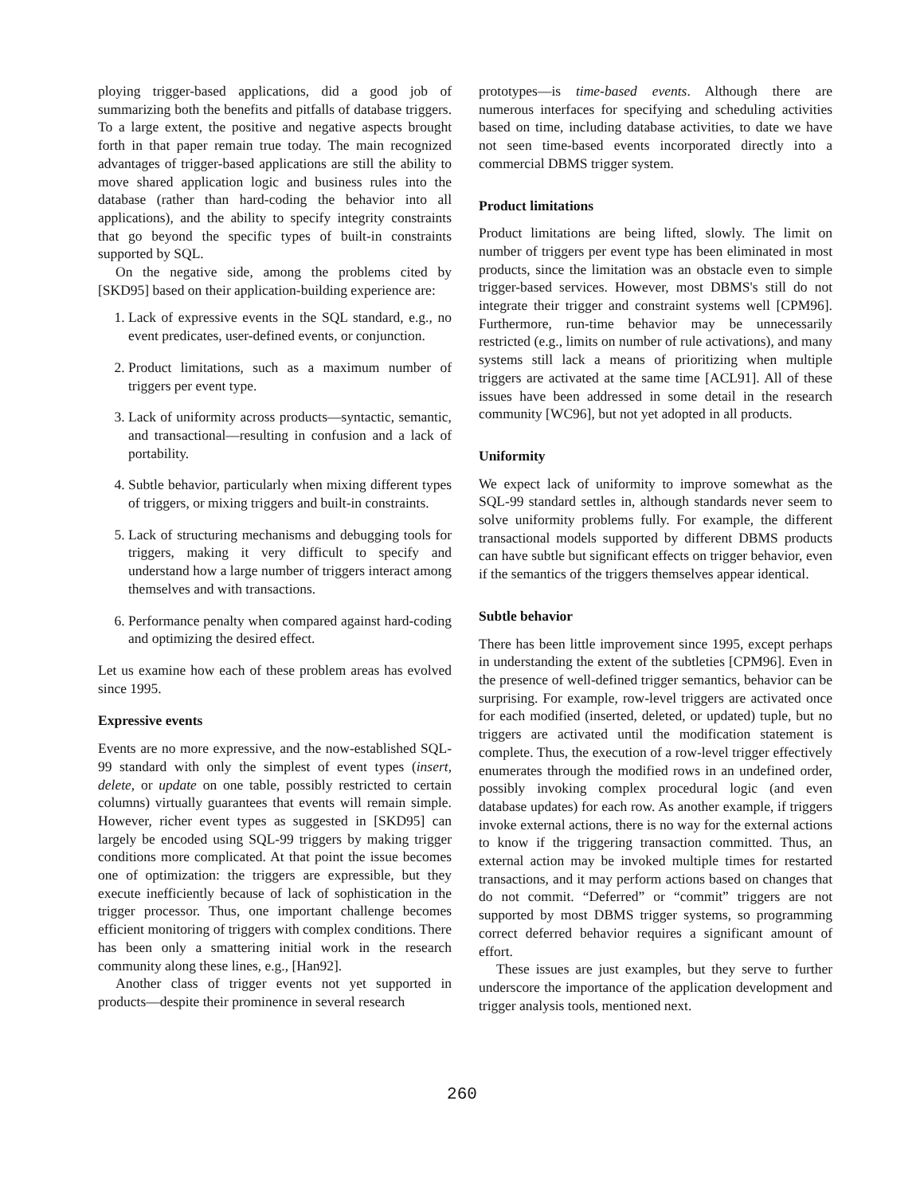ploying trigger-based applications, did a good job of summarizing both the benefits and pitfalls of database triggers. To a large extent, the positive and negative aspects brought forth in that paper remain true today. The main recognized advantages of trigger-based applications are still the ability to move shared application logic and business rules into the database (rather than hard-coding the behavior into all applications), and the ability to specify integrity constraints that go beyond the specific types of built-in constraints supported by SQL.
On the negative side, among the problems cited by [SKD95] based on their application-building experience are:
1. Lack of expressive events in the SQL standard, e.g., no event predicates, user-defined events, or conjunction.
2. Product limitations, such as a maximum number of triggers per event type.
3. Lack of uniformity across products—syntactic, semantic, and transactional—resulting in confusion and a lack of portability.
4. Subtle behavior, particularly when mixing different types of triggers, or mixing triggers and built-in constraints.
5. Lack of structuring mechanisms and debugging tools for triggers, making it very difficult to specify and understand how a large number of triggers interact among themselves and with transactions.
6. Performance penalty when compared against hard-coding and optimizing the desired effect.
Let us examine how each of these problem areas has evolved since 1995.
Expressive events
Events are no more expressive, and the now-established SQL-99 standard with only the simplest of event types (insert, delete, or update on one table, possibly restricted to certain columns) virtually guarantees that events will remain simple. However, richer event types as suggested in [SKD95] can largely be encoded using SQL-99 triggers by making trigger conditions more complicated. At that point the issue becomes one of optimization: the triggers are expressible, but they execute inefficiently because of lack of sophistication in the trigger processor. Thus, one important challenge becomes efficient monitoring of triggers with complex conditions. There has been only a smattering initial work in the research community along these lines, e.g., [Han92].
Another class of trigger events not yet supported in products—despite their prominence in several research
prototypes—is time-based events. Although there are numerous interfaces for specifying and scheduling activities based on time, including database activities, to date we have not seen time-based events incorporated directly into a commercial DBMS trigger system.
Product limitations
Product limitations are being lifted, slowly. The limit on number of triggers per event type has been eliminated in most products, since the limitation was an obstacle even to simple trigger-based services. However, most DBMS's still do not integrate their trigger and constraint systems well [CPM96]. Furthermore, run-time behavior may be unnecessarily restricted (e.g., limits on number of rule activations), and many systems still lack a means of prioritizing when multiple triggers are activated at the same time [ACL91]. All of these issues have been addressed in some detail in the research community [WC96], but not yet adopted in all products.
Uniformity
We expect lack of uniformity to improve somewhat as the SQL-99 standard settles in, although standards never seem to solve uniformity problems fully. For example, the different transactional models supported by different DBMS products can have subtle but significant effects on trigger behavior, even if the semantics of the triggers themselves appear identical.
Subtle behavior
There has been little improvement since 1995, except perhaps in understanding the extent of the subtleties [CPM96]. Even in the presence of well-defined trigger semantics, behavior can be surprising. For example, row-level triggers are activated once for each modified (inserted, deleted, or updated) tuple, but no triggers are activated until the modification statement is complete. Thus, the execution of a row-level trigger effectively enumerates through the modified rows in an undefined order, possibly invoking complex procedural logic (and even database updates) for each row. As another example, if triggers invoke external actions, there is no way for the external actions to know if the triggering transaction committed. Thus, an external action may be invoked multiple times for restarted transactions, and it may perform actions based on changes that do not commit. “Deferred” or “commit” triggers are not supported by most DBMS trigger systems, so programming correct deferred behavior requires a significant amount of effort.
These issues are just examples, but they serve to further underscore the importance of the application development and trigger analysis tools, mentioned next.
260